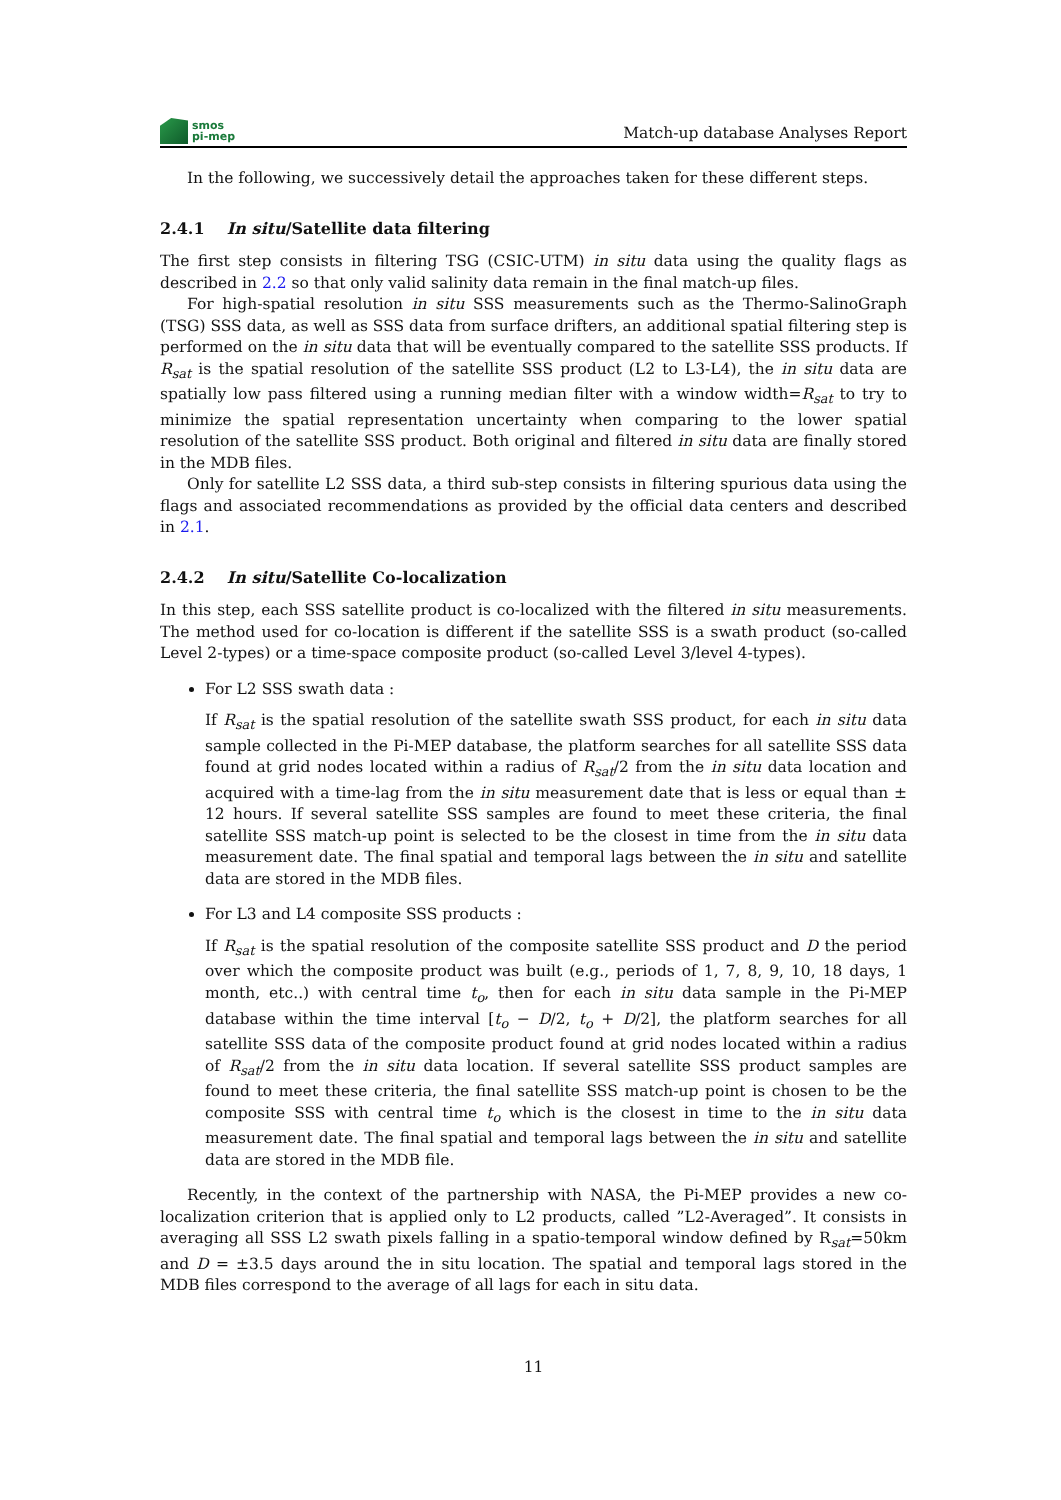smos
pi-mep
Match-up database Analyses Report
In the following, we successively detail the approaches taken for these different steps.
2.4.1 In situ/Satellite data filtering
The first step consists in filtering TSG (CSIC-UTM) in situ data using the quality flags as described in 2.2 so that only valid salinity data remain in the final match-up files.
For high-spatial resolution in situ SSS measurements such as the Thermo-SalinoGraph (TSG) SSS data, as well as SSS data from surface drifters, an additional spatial filtering step is performed on the in situ data that will be eventually compared to the satellite SSS products. If R<sub>sat</sub> is the spatial resolution of the satellite SSS product (L2 to L3-L4), the in situ data are spatially low pass filtered using a running median filter with a window width=R<sub>sat</sub> to try to minimize the spatial representation uncertainty when comparing to the lower spatial resolution of the satellite SSS product. Both original and filtered in situ data are finally stored in the MDB files.
Only for satellite L2 SSS data, a third sub-step consists in filtering spurious data using the flags and associated recommendations as provided by the official data centers and described in 2.1.
2.4.2 In situ/Satellite Co-localization
In this step, each SSS satellite product is co-localized with the filtered in situ measurements. The method used for co-location is different if the satellite SSS is a swath product (so-called Level 2-types) or a time-space composite product (so-called Level 3/level 4-types).
For L2 SSS swath data :
If R<sub>sat</sub> is the spatial resolution of the satellite swath SSS product, for each in situ data sample collected in the Pi-MEP database, the platform searches for all satellite SSS data found at grid nodes located within a radius of R<sub>sat</sub>/2 from the in situ data location and acquired with a time-lag from the in situ measurement date that is less or equal than ± 12 hours. If several satellite SSS samples are found to meet these criteria, the final satellite SSS match-up point is selected to be the closest in time from the in situ data measurement date. The final spatial and temporal lags between the in situ and satellite data are stored in the MDB files.
For L3 and L4 composite SSS products :
If R<sub>sat</sub> is the spatial resolution of the composite satellite SSS product and D the period over which the composite product was built (e.g., periods of 1, 7, 8, 9, 10, 18 days, 1 month, etc..) with central time t<sub>o</sub>, then for each in situ data sample in the Pi-MEP database within the time interval [t<sub>o</sub> − D/2, t<sub>o</sub> + D/2], the platform searches for all satellite SSS data of the composite product found at grid nodes located within a radius of R<sub>sat</sub>/2 from the in situ data location. If several satellite SSS product samples are found to meet these criteria, the final satellite SSS match-up point is chosen to be the composite SSS with central time t<sub>o</sub> which is the closest in time to the in situ data measurement date. The final spatial and temporal lags between the in situ and satellite data are stored in the MDB file.
Recently, in the context of the partnership with NASA, the Pi-MEP provides a new co-localization criterion that is applied only to L2 products, called ”L2-Averaged”. It consists in averaging all SSS L2 swath pixels falling in a spatio-temporal window defined by R<sub>sat</sub>=50km and D = ±3.5 days around the in situ location. The spatial and temporal lags stored in the MDB files correspond to the average of all lags for each in situ data.
11